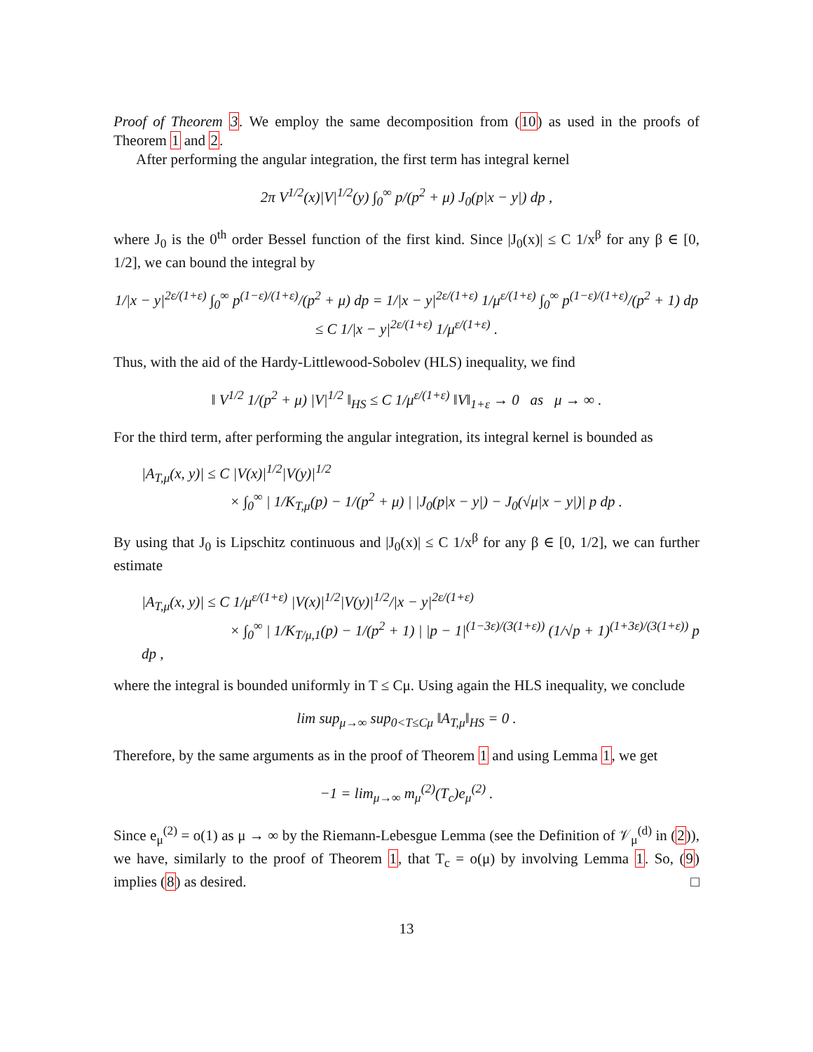Proof of Theorem 3. We employ the same decomposition from (10) as used in the proofs of Theorem 1 and 2.
After performing the angular integration, the first term has integral kernel
2π V<sup>1/2</sup>(x)|V|<sup>1/2</sup>(y) ∫<sub>0</sub><sup>∞</sup> p/(p<sup>2</sup> + μ) J<sub>0</sub>(p|x − y|) dp ,
where J<sub>0</sub> is the 0<sup>th</sup> order Bessel function of the first kind. Since |J<sub>0</sub>(x)| ≤ C 1/x<sup>β</sup> for any β ∈ [0, 1/2], we can bound the integral by
1/|x − y|<sup>2ε/(1+ε)</sup> ∫<sub>0</sub><sup>∞</sup> p<sup>(1−ε)/(1+ε)</sup>/(p<sup>2</sup> + μ) dp = 1/|x − y|<sup>2ε/(1+ε)</sup> 1/μ<sup>ε/(1+ε)</sup> ∫<sub>0</sub><sup>∞</sup> p<sup>(1−ε)/(1+ε)</sup>/(p<sup>2</sup> + 1) dp ≤ C 1/|x − y|<sup>2ε/(1+ε)</sup> 1/μ<sup>ε/(1+ε)</sup> .
Thus, with the aid of the Hardy-Littlewood-Sobolev (HLS) inequality, we find
‖ V<sup>1/2</sup> 1/(p<sup>2</sup> + μ) |V|<sup>1/2</sup> ‖<sub>HS</sub> ≤ C 1/μ<sup>ε/(1+ε)</sup> ‖V‖<sub>1+ε</sub> → 0 as μ → ∞ .
For the third term, after performing the angular integration, its integral kernel is bounded as
|A<sub>T,μ</sub>(x, y)| ≤ C |V(x)|<sup>1/2</sup>|V(y)|<sup>1/2</sup>
× ∫<sub>0</sub><sup>∞</sup> | 1/K<sub>T,μ</sub>(p) − 1/(p<sup>2</sup> + μ) | |J<sub>0</sub>(p|x − y|) − J<sub>0</sub>(√μ|x − y|)| p dp .
By using that J<sub>0</sub> is Lipschitz continuous and |J<sub>0</sub>(x)| ≤ C 1/x<sup>β</sup> for any β ∈ [0, 1/2], we can further estimate
|A<sub>T,μ</sub>(x, y)| ≤ C 1/μ<sup>ε/(1+ε)</sup> |V(x)|<sup>1/2</sup>|V(y)|<sup>1/2</sup>/|x − y|<sup>2ε/(1+ε)</sup>
× ∫<sub>0</sub><sup>∞</sup> | 1/K<sub>T/μ,1</sub>(p) − 1/(p<sup>2</sup> + 1) | |p − 1|<sup>(1−3ε)/(3(1+ε))</sup> (1/√p + 1)<sup>(1+3ε)/(3(1+ε))</sup> p dp ,
where the integral is bounded uniformly in T ≤ Cμ. Using again the HLS inequality, we conclude
lim sup<sub>μ→∞</sub> sup<sub>0<T≤Cμ</sub> ‖A<sub>T,μ</sub>‖<sub>HS</sub> = 0 .
Therefore, by the same arguments as in the proof of Theorem 1 and using Lemma 1, we get
−1 = lim<sub>μ→∞</sub> m<sub>μ</sub><sup>(2)</sup>(T<sub>c</sub>)e<sub>μ</sub><sup>(2)</sup> .
Since e<sub>μ</sub><sup>(2)</sup> = o(1) as μ → ∞ by the Riemann-Lebesgue Lemma (see the Definition of 𝒱<sub>μ</sub><sup>(d)</sup> in (2)), we have, similarly to the proof of Theorem 1, that T<sub>c</sub> = o(μ) by involving Lemma 1. So, (9) implies (8) as desired. □
13